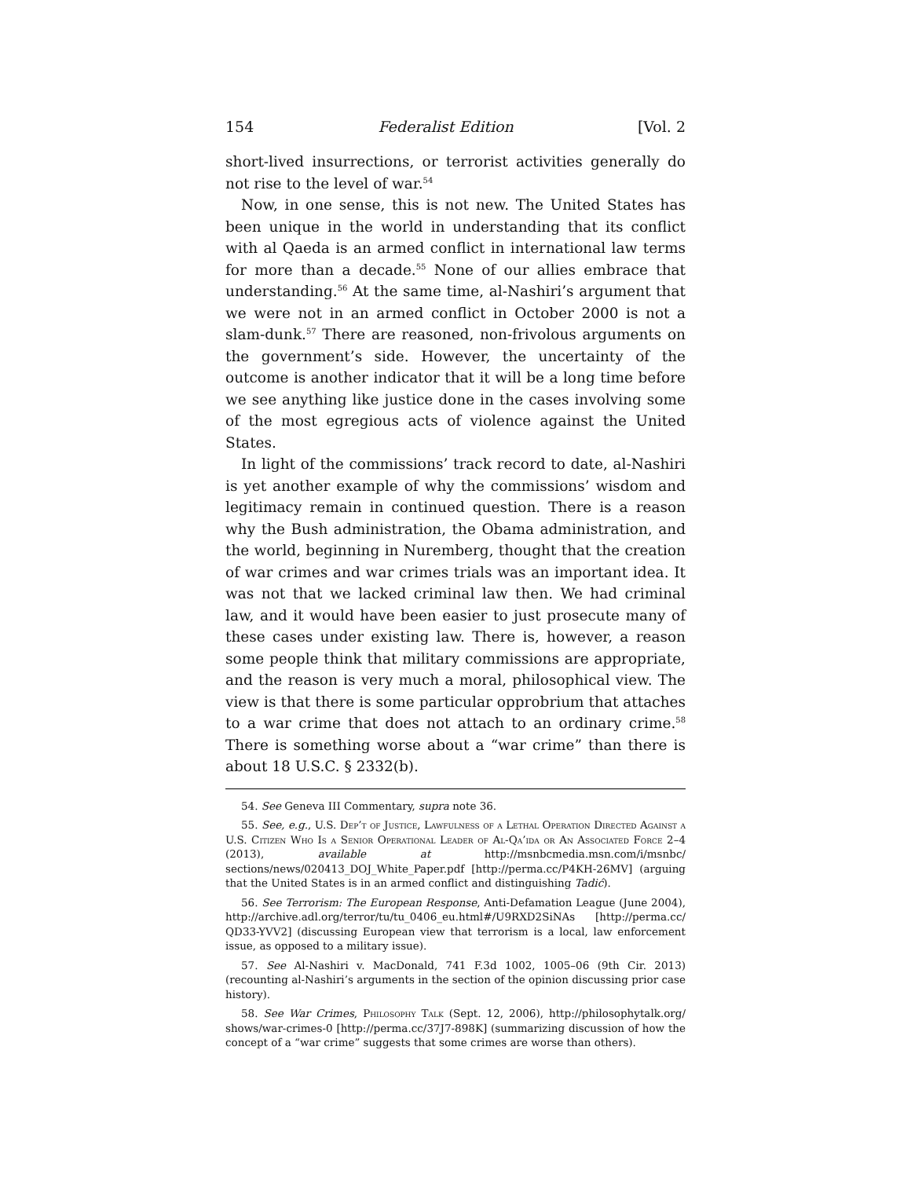154 Federalist Edition [Vol. 2
short-lived insurrections, or terrorist activities generally do not rise to the level of war.<sup>54</sup>
Now, in one sense, this is not new. The United States has been unique in the world in understanding that its conflict with al Qaeda is an armed conflict in international law terms for more than a decade.<sup>55</sup> None of our allies embrace that understanding.<sup>56</sup> At the same time, al-Nashiri’s argument that we were not in an armed conflict in October 2000 is not a slam-dunk.<sup>57</sup> There are reasoned, non-frivolous arguments on the government’s side. However, the uncertainty of the outcome is another indicator that it will be a long time before we see anything like justice done in the cases involving some of the most egregious acts of violence against the United States.
In light of the commissions’ track record to date, al-Nashiri is yet another example of why the commissions’ wisdom and legit­imacy remain in continued question. There is a reason why the Bush administration, the Obama administration, and the world, beginning in Nuremberg, thought that the creation of war crimes and war crimes trials was an important idea. It was not that we lacked criminal law then. We had criminal law, and it would have been easier to just prosecute many of these cases under existing law. There is, however, a reason some people think that military commissions are appropriate, and the reason is very much a moral, philosophical view. The view is that there is some particular opprobrium that attaches to a war crime that does not attach to an ordinary crime.<sup>58</sup> There is something worse about a “war crime” than there is about 18 U.S.C. § 2332(b).
54. See Geneva III Commentary, supra note 36.
55. See, e.g., U.S. Dep’t of Justice, Lawfulness of a Lethal Operation Directed Against a U.S. Citizen Who Is a Senior Operational Leader of Al-Qa’ida or An Associated Force 2–4 (2013), available at http://msnbcmedia.msn.com/i/msnbc/ sections/news/020413_DOJ_White_Paper.pdf [http://perma.cc/P4KH-26MV] (arguing that the United States is in an armed conflict and distinguishing Tadić).
56. See Terrorism: The European Response, Anti-Defamation League (June 2004), http://archive.adl.org/terror/tu/tu_0406_eu.html#/U9RXD2SiNAs [http://perma.cc/ QD33-YVV2] (discussing European view that terrorism is a local, law enforcement issue, as opposed to a military issue).
57. See Al-Nashiri v. MacDonald, 741 F.3d 1002, 1005–06 (9th Cir. 2013) (recounting al-Nashiri’s arguments in the section of the opinion discussing prior case history).
58. See War Crimes, Philosophy Talk (Sept. 12, 2006), http://philosophytalk.org/ shows/war-crimes-0 [http://perma.cc/37J7-898K] (summarizing discussion of how the concept of a “war crime” suggests that some crimes are worse than others).